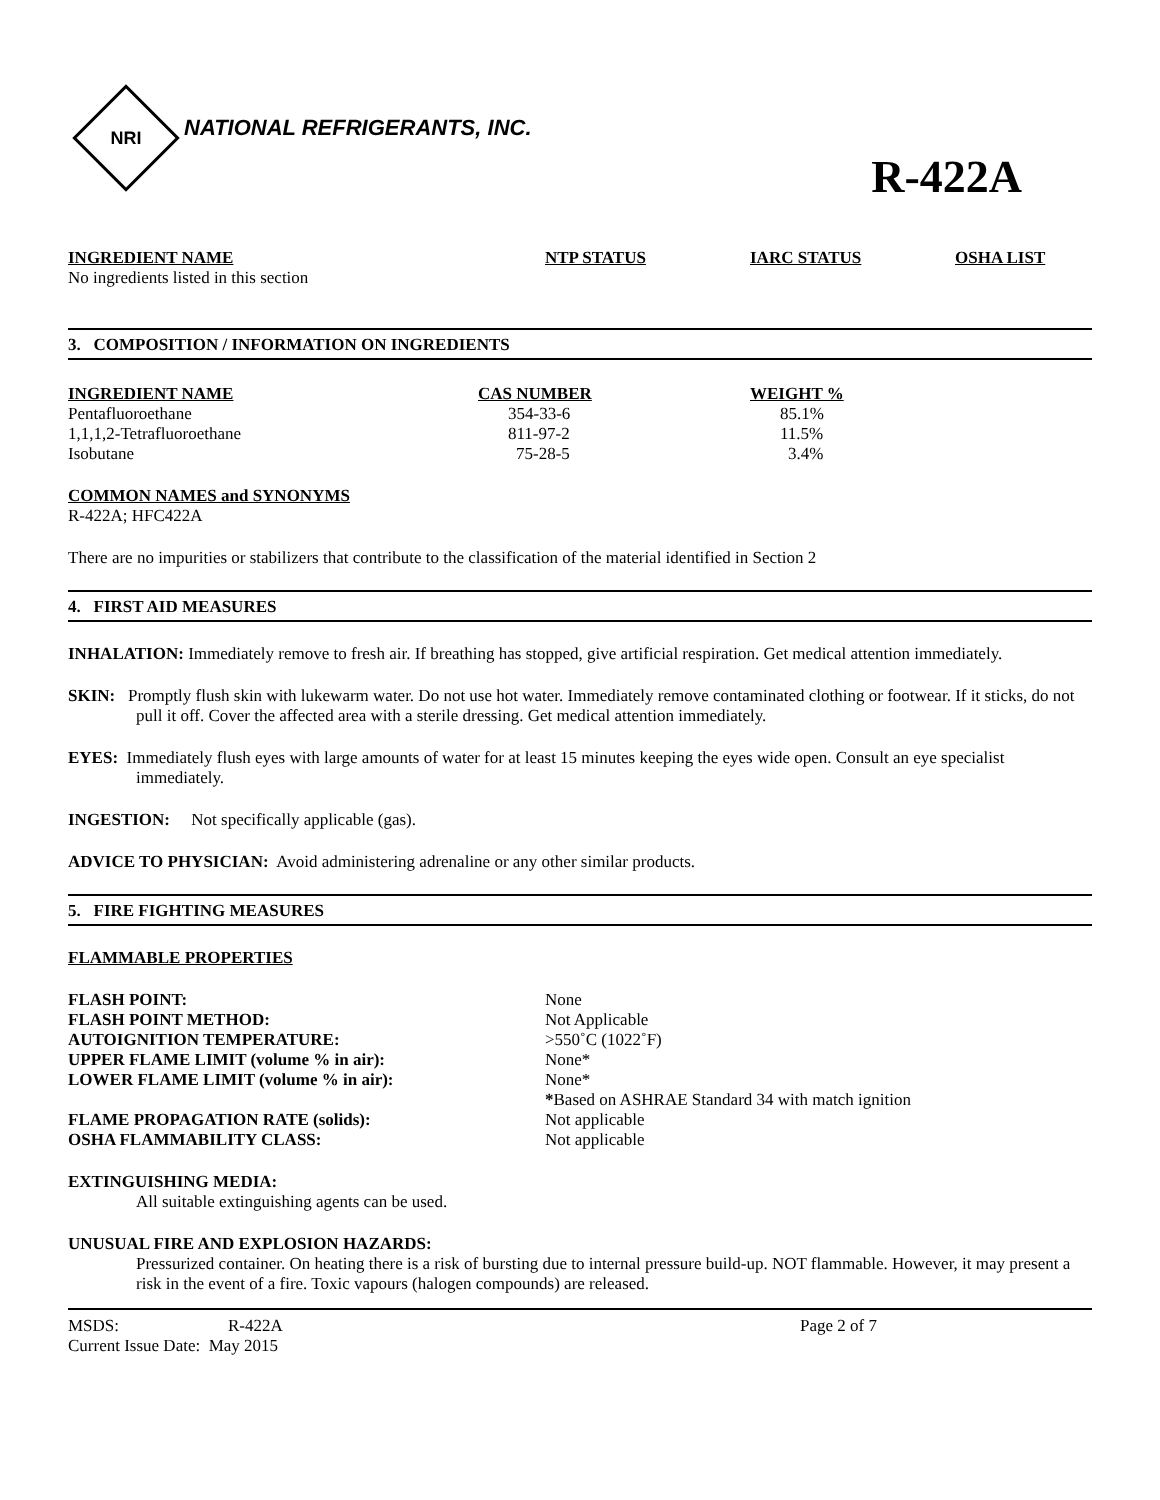NRI
NATIONAL REFRIGERANTS, INC.
R-422A
| INGREDIENT NAME | NTP STATUS | IARC STATUS | OSHA LIST |
| --- | --- | --- | --- |
| No ingredients listed in this section | | | |
3. COMPOSITION / INFORMATION ON INGREDIENTS
| INGREDIENT NAME | CAS NUMBER | WEIGHT % |
| --- | --- | --- |
| Pentafluoroethane | 354-33-6 | 85.1% |
| 1,1,1,2-Tetrafluoroethane | 811-97-2 | 11.5% |
| Isobutane | 75-28-5 | 3.4% |
COMMON NAMES and SYNONYMS
R-422A; HFC422A
There are no impurities or stabilizers that contribute to the classification of the material identified in Section 2
4. FIRST AID MEASURES
INHALATION: Immediately remove to fresh air. If breathing has stopped, give artificial respiration. Get medical attention immediately.
SKIN: Promptly flush skin with lukewarm water. Do not use hot water. Immediately remove contaminated clothing or footwear. If it sticks, do not pull it off. Cover the affected area with a sterile dressing. Get medical attention immediately.
EYES: Immediately flush eyes with large amounts of water for at least 15 minutes keeping the eyes wide open. Consult an eye specialist immediately.
INGESTION: Not specifically applicable (gas).
ADVICE TO PHYSICIAN: Avoid administering adrenaline or any other similar products.
5. FIRE FIGHTING MEASURES
FLAMMABLE PROPERTIES
| FLASH POINT: | None |
| FLASH POINT METHOD: | Not Applicable |
| AUTOIGNITION TEMPERATURE: | >550˚C (1022˚F) |
| UPPER FLAME LIMIT (volume % in air): | None* |
| LOWER FLAME LIMIT (volume % in air): | None* |
| | * Based on ASHRAE Standard 34 with match ignition |
| FLAME PROPAGATION RATE (solids): | Not applicable |
| OSHA FLAMMABILITY CLASS: | Not applicable |
EXTINGUISHING MEDIA:
All suitable extinguishing agents can be used.
UNUSUAL FIRE AND EXPLOSION HAZARDS:
Pressurized container. On heating there is a risk of bursting due to internal pressure build-up. NOT flammable. However, it may present a risk in the event of a fire. Toxic vapours (halogen compounds) are released.
| MSDS: | R-422A | Page 2 of 7 |
| Current Issue Date: May 2015 | | |